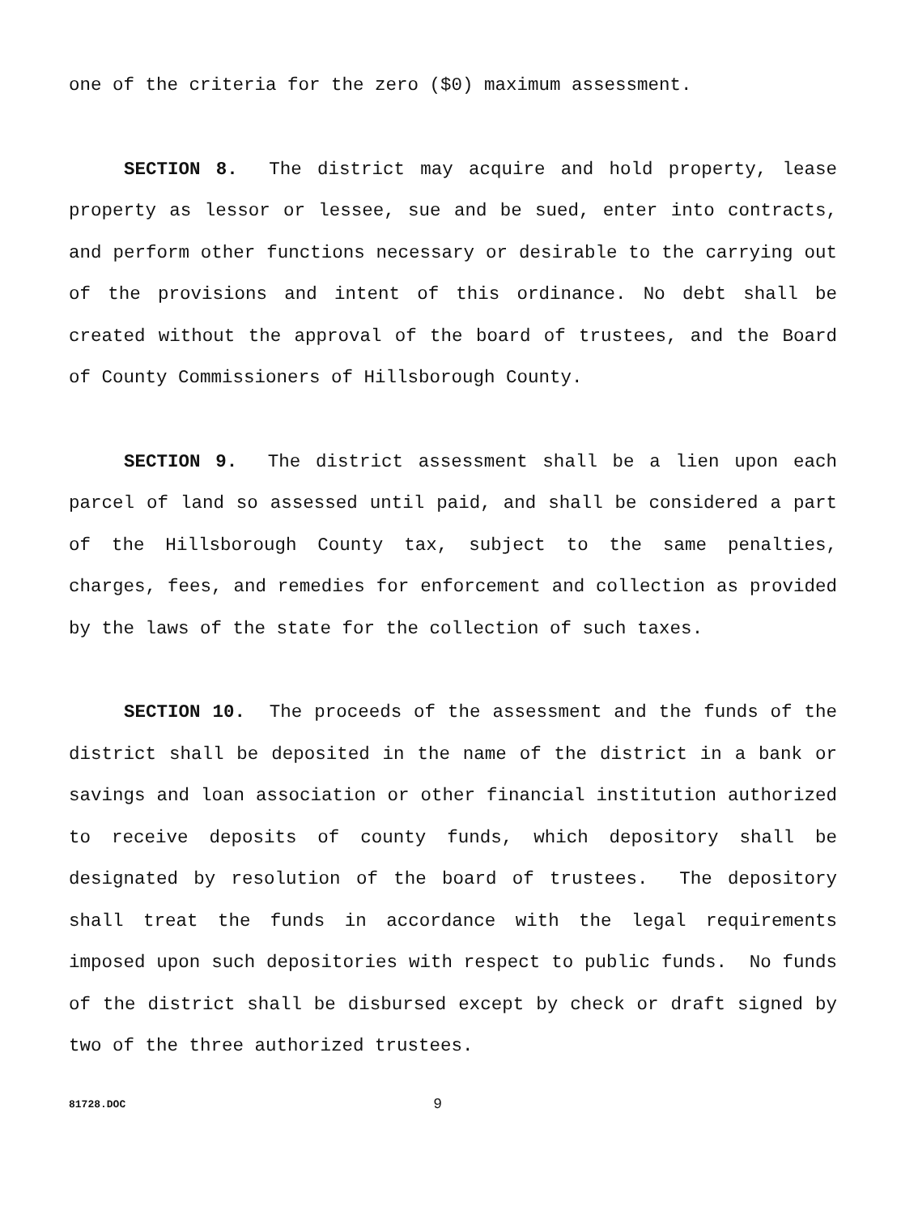one of the criteria for the zero ($0) maximum assessment.
SECTION 8. The district may acquire and hold property, lease property as lessor or lessee, sue and be sued, enter into contracts, and perform other functions necessary or desirable to the carrying out of the provisions and intent of this ordinance. No debt shall be created without the approval of the board of trustees, and the Board of County Commissioners of Hillsborough County.
SECTION 9. The district assessment shall be a lien upon each parcel of land so assessed until paid, and shall be considered a part of the Hillsborough County tax, subject to the same penalties, charges, fees, and remedies for enforcement and collection as provided by the laws of the state for the collection of such taxes.
SECTION 10. The proceeds of the assessment and the funds of the district shall be deposited in the name of the district in a bank or savings and loan association or other financial institution authorized to receive deposits of county funds, which depository shall be designated by resolution of the board of trustees. The depository shall treat the funds in accordance with the legal requirements imposed upon such depositories with respect to public funds. No funds of the district shall be disbursed except by check or draft signed by two of the three authorized trustees.
81728.DOC 9